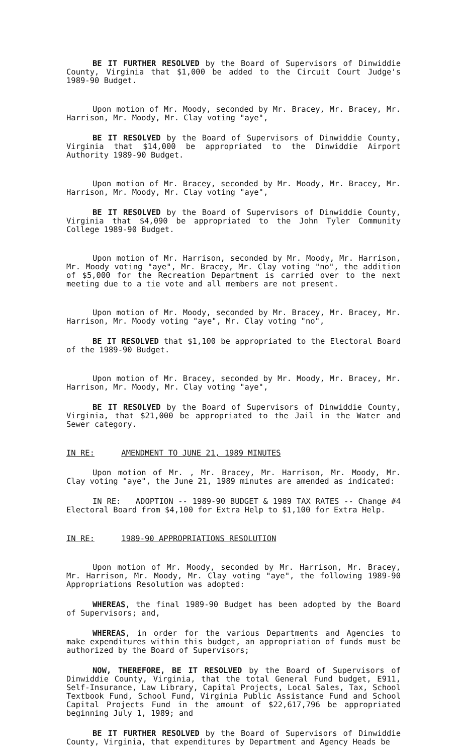BE IT FURTHER RESOLVED by the Board of Supervisors of Dinwiddie County, Virginia that $1,000 be added to the Circuit Court Judge's 1989-90 Budget.
Upon motion of Mr. Moody, seconded by Mr. Bracey, Mr. Bracey, Mr. Harrison, Mr. Moody, Mr. Clay voting "aye",
BE IT RESOLVED by the Board of Supervisors of Dinwiddie County, Virginia that $14,000 be appropriated to the Dinwiddie Airport Authority 1989-90 Budget.
Upon motion of Mr. Bracey, seconded by Mr. Moody, Mr. Bracey, Mr. Harrison, Mr. Moody, Mr. Clay voting "aye",
BE IT RESOLVED by the Board of Supervisors of Dinwiddie County, Virginia that $4,090 be appropriated to the John Tyler Community College 1989-90 Budget.
Upon motion of Mr. Harrison, seconded by Mr. Moody, Mr. Harrison, Mr. Moody voting "aye", Mr. Bracey, Mr. Clay voting "no", the addition of $5,000 for the Recreation Department is carried over to the next meeting due to a tie vote and all members are not present.
Upon motion of Mr. Moody, seconded by Mr. Bracey, Mr. Bracey, Mr. Harrison, Mr. Moody voting "aye", Mr. Clay voting "no",
BE IT RESOLVED that $1,100 be appropriated to the Electoral Board of the 1989-90 Budget.
Upon motion of Mr. Bracey, seconded by Mr. Moody, Mr. Bracey, Mr. Harrison, Mr. Moody, Mr. Clay voting "aye",
BE IT RESOLVED by the Board of Supervisors of Dinwiddie County, Virginia, that $21,000 be appropriated to the Jail in the Water and Sewer category.
IN RE: AMENDMENT TO JUNE 21, 1989 MINUTES
Upon motion of Mr. , Mr. Bracey, Mr. Harrison, Mr. Moody, Mr. Clay voting "aye", the June 21, 1989 minutes are amended as indicated:
IN RE: ADOPTION -- 1989-90 BUDGET & 1989 TAX RATES -- Change #4 Electoral Board from $4,100 for Extra Help to $1,100 for Extra Help.
IN RE: 1989-90 APPROPRIATIONS RESOLUTION
Upon motion of Mr. Moody, seconded by Mr. Harrison, Mr. Bracey, Mr. Harrison, Mr. Moody, Mr. Clay voting "aye", the following 1989-90 Appropriations Resolution was adopted:
WHEREAS, the final 1989-90 Budget has been adopted by the Board of Supervisors; and,
WHEREAS, in order for the various Departments and Agencies to make expenditures within this budget, an appropriation of funds must be authorized by the Board of Supervisors;
NOW, THEREFORE, BE IT RESOLVED by the Board of Supervisors of Dinwiddie County, Virginia, that the total General Fund budget, E911, Self-Insurance, Law Library, Capital Projects, Local Sales, Tax, School Textbook Fund, School Fund, Virginia Public Assistance Fund and School Capital Projects Fund in the amount of $22,617,796 be appropriated beginning July 1, 1989; and
BE IT FURTHER RESOLVED by the Board of Supervisors of Dinwiddie County, Virginia, that expenditures by Department and Agency Heads be